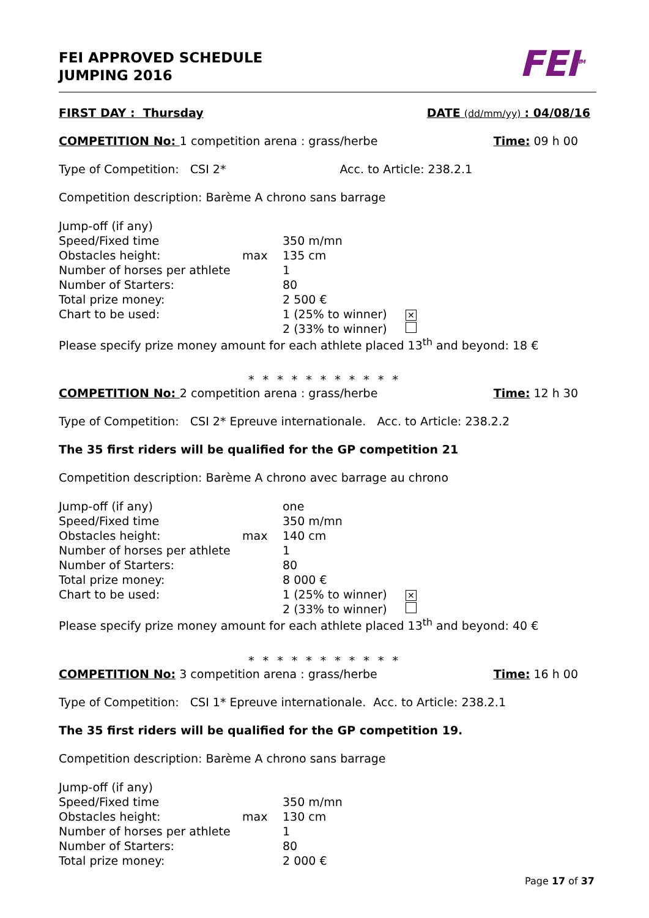FEI APPROVED SCHEDULE
JUMPING 2016
FEI<sup>TM</sup>
FIRST DAY : Thursday DATE (dd/mm/yy) : 04/08/16
COMPETITION No: 1 competition arena : grass/herbe Time: 09 h 00
Type of Competition: CSI 2* Acc. to Article: 238.2.1
Competition description: Barème A chrono sans barrage
| Jump-off (if any) | | |
| Speed/Fixed time | | 350 m/mn |
| Obstacles height: | max | 135 cm |
| Number of horses per athlete | | 1 |
| Number of Starters: | | 80 |
| Total prize money: | | 2 500 € |
| Chart to be used: | | 1 (25% to winner) ✕ |
| | | 2 (33% to winner) |
Please specify prize money amount for each athlete placed 13<sup>th</sup> and beyond: 18 €
* * * * * * * * * * *
COMPETITION No: 2 competition arena : grass/herbe Time: 12 h 30
Type of Competition: CSI 2* Epreuve internationale. Acc. to Article: 238.2.2
The 35 first riders will be qualified for the GP competition 21
Competition description: Barème A chrono avec barrage au chrono
| Jump-off (if any) | | one |
| Speed/Fixed time | | 350 m/mn |
| Obstacles height: | max | 140 cm |
| Number of horses per athlete | | 1 |
| Number of Starters: | | 80 |
| Total prize money: | | 8 000 € |
| Chart to be used: | | 1 (25% to winner) ✕ |
| | | 2 (33% to winner) |
Please specify prize money amount for each athlete placed 13<sup>th</sup> and beyond: 40 €
* * * * * * * * * * *
COMPETITION No: 3 competition arena : grass/herbe Time: 16 h 00
Type of Competition: CSI 1* Epreuve internationale. Acc. to Article: 238.2.1
The 35 first riders will be qualified for the GP competition 19.
Competition description: Barème A chrono sans barrage
| Jump-off (if any) | | |
| Speed/Fixed time | | 350 m/mn |
| Obstacles height: | max | 130 cm |
| Number of horses per athlete | | 1 |
| Number of Starters: | | 80 |
| Total prize money: | | 2 000 € |
Page 17 of 37